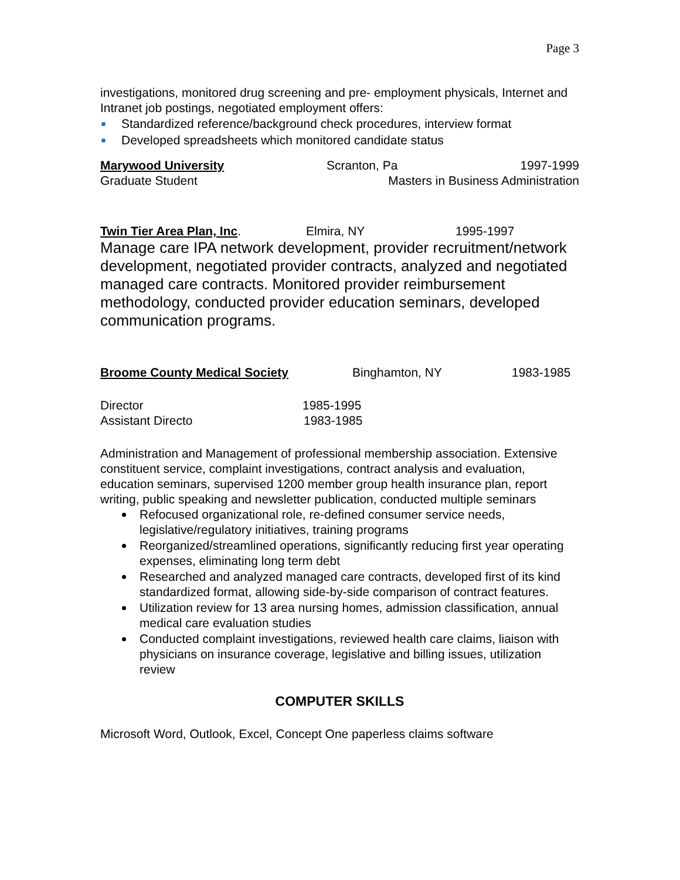Page 3
investigations, monitored drug screening and pre- employment physicals, Internet and Intranet job postings, negotiated employment offers:
Standardized reference/background check procedures, interview format
Developed spreadsheets which monitored candidate status
Marywood University Scranton, Pa 1997-1999
Graduate Student Masters in Business Administration
Twin Tier Area Plan, Inc. Elmira, NY 1995-1997
Manage care IPA network development, provider recruitment/network development, negotiated provider contracts, analyzed and negotiated managed care contracts. Monitored provider reimbursement methodology, conducted provider education seminars, developed communication programs.
Broome County Medical Society Binghamton, NY 1983-1985
Director 1985-1995
Assistant Directo 1983-1985
Administration and Management of professional membership association. Extensive constituent service, complaint investigations, contract analysis and evaluation, education seminars, supervised 1200 member group health insurance plan, report writing, public speaking and newsletter publication, conducted multiple seminars
Refocused organizational role, re-defined consumer service needs, legislative/regulatory initiatives, training programs
Reorganized/streamlined operations, significantly reducing first year operating expenses, eliminating long term debt
Researched and analyzed managed care contracts, developed first of its kind standardized format, allowing side-by-side comparison of contract features.
Utilization review for 13 area nursing homes, admission classification, annual medical care evaluation studies
Conducted complaint investigations, reviewed health care claims, liaison with physicians on insurance coverage, legislative and billing issues, utilization review
COMPUTER SKILLS
Microsoft Word, Outlook, Excel, Concept One paperless claims software